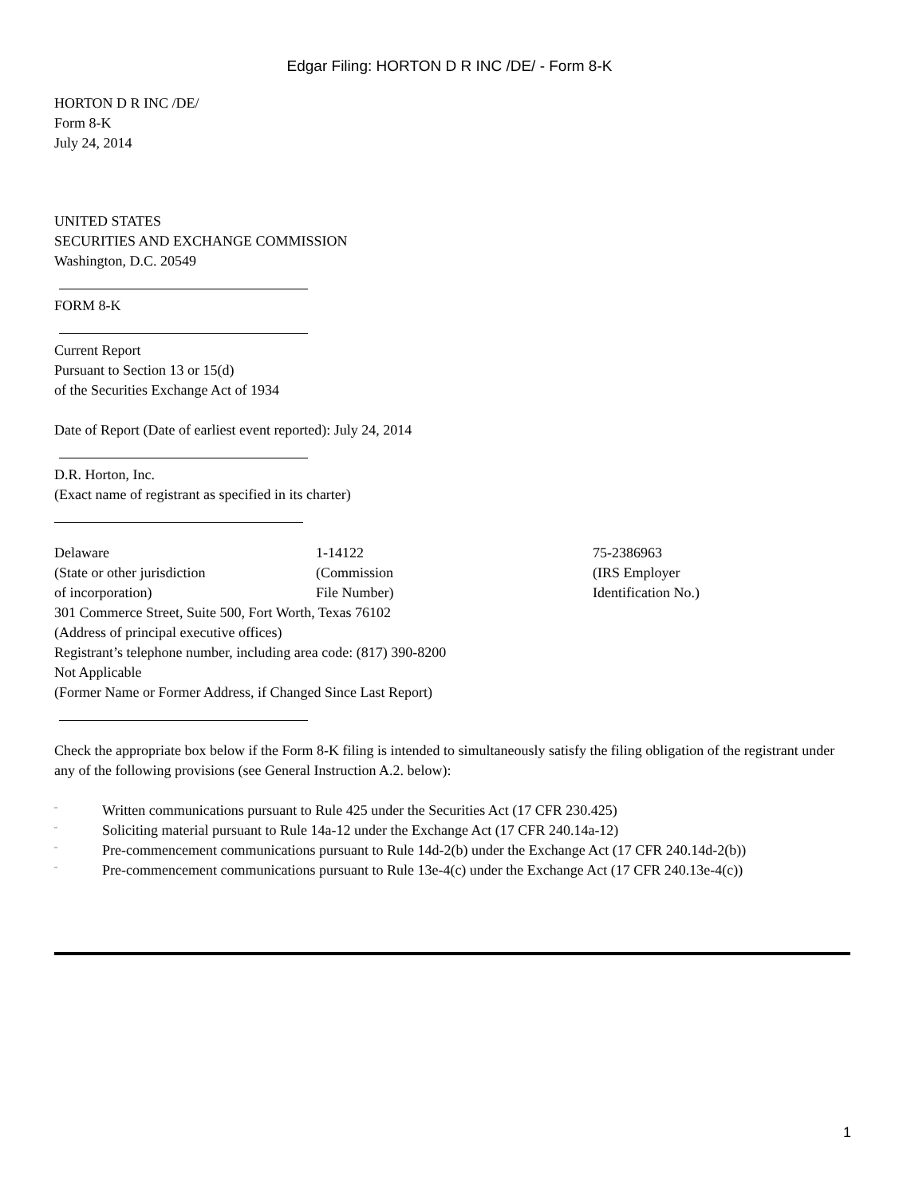Edgar Filing: HORTON D R INC /DE/ - Form 8-K
HORTON D R INC /DE/
Form 8-K
July 24, 2014
UNITED STATES
SECURITIES AND EXCHANGE COMMISSION
Washington, D.C. 20549
FORM 8-K
Current Report
Pursuant to Section 13 or 15(d)
of the Securities Exchange Act of 1934
Date of Report (Date of earliest event reported): July 24, 2014
D.R. Horton, Inc.
(Exact name of registrant as specified in its charter)
Delaware
(State or other jurisdiction
of incorporation)
1-14122
(Commission
File Number)
75-2386963
(IRS Employer
Identification No.)
301 Commerce Street, Suite 500, Fort Worth, Texas 76102
(Address of principal executive offices)
Registrant’s telephone number, including area code: (817) 390-8200
Not Applicable
(Former Name or Former Address, if Changed Since Last Report)
Check the appropriate box below if the Form 8-K filing is intended to simultaneously satisfy the filing obligation of the registrant under any of the following provisions (see General Instruction A.2. below):
¨ Written communications pursuant to Rule 425 under the Securities Act (17 CFR 230.425)
¨ Soliciting material pursuant to Rule 14a-12 under the Exchange Act (17 CFR 240.14a-12)
¨ Pre-commencement communications pursuant to Rule 14d-2(b) under the Exchange Act (17 CFR 240.14d-2(b))
¨ Pre-commencement communications pursuant to Rule 13e-4(c) under the Exchange Act (17 CFR 240.13e-4(c))
1